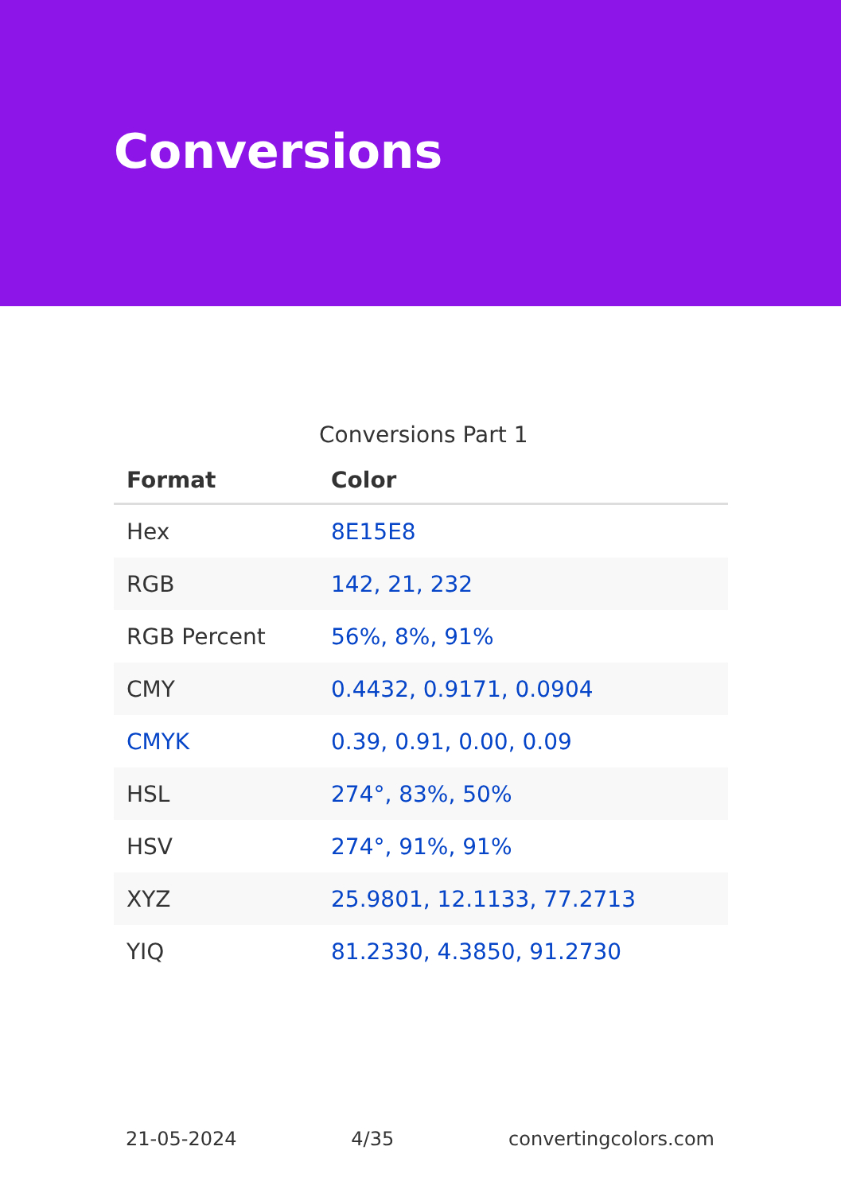Conversions
Conversions Part 1
| Format | Color |
| --- | --- |
| Hex | 8E15E8 |
| RGB | 142, 21, 232 |
| RGB Percent | 56%, 8%, 91% |
| CMY | 0.4432, 0.9171, 0.0904 |
| CMYK | 0.39, 0.91, 0.00, 0.09 |
| HSL | 274°, 83%, 50% |
| HSV | 274°, 91%, 91% |
| XYZ | 25.9801, 12.1133, 77.2713 |
| YIQ | 81.2330, 4.3850, 91.2730 |
21-05-2024 4/35 convertingcolors.com